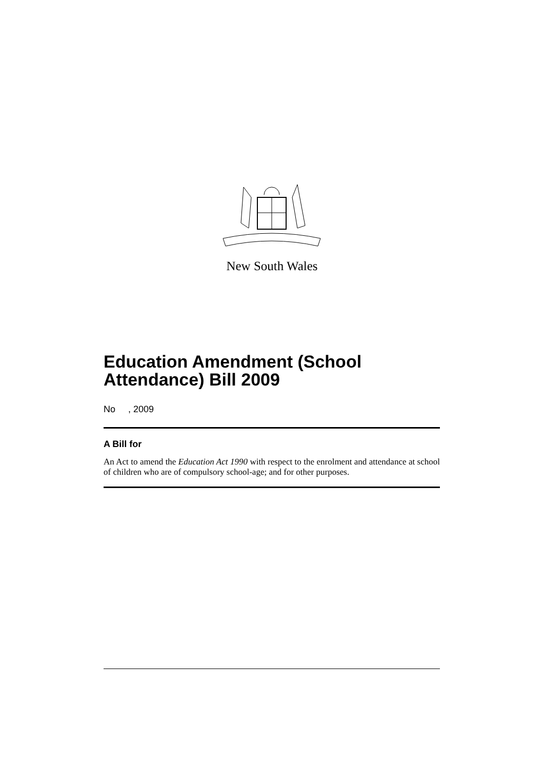New South Wales
Education Amendment (School Attendance) Bill 2009
No , 2009
A Bill for
An Act to amend the Education Act 1990 with respect to the enrolment and attendance at school of children who are of compulsory school-age; and for other purposes.